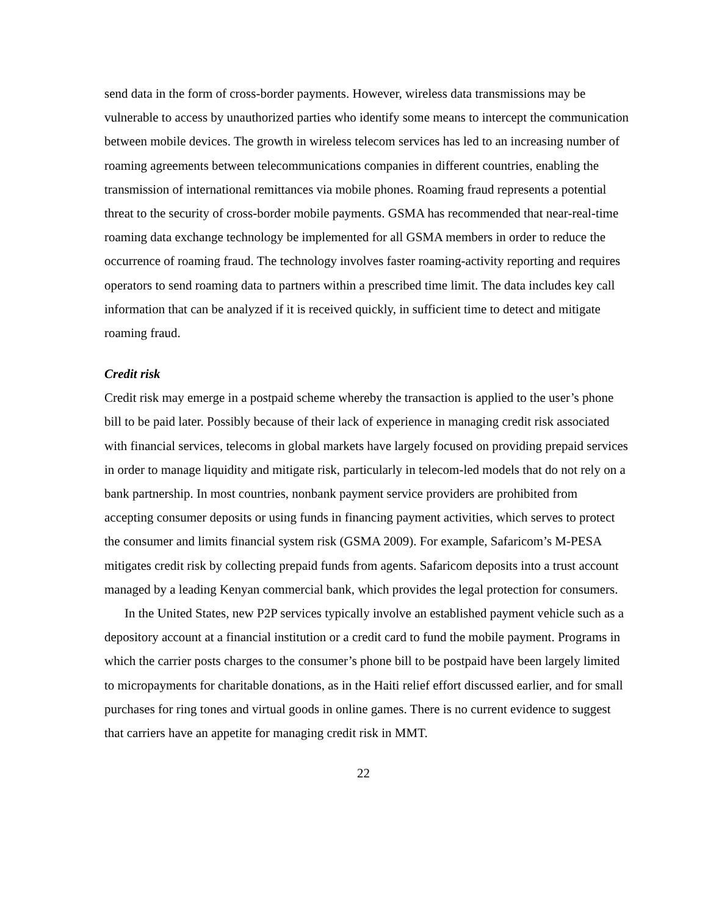send data in the form of cross-border payments. However, wireless data transmissions may be vulnerable to access by unauthorized parties who identify some means to intercept the communication between mobile devices. The growth in wireless telecom services has led to an increasing number of roaming agreements between telecommunications companies in different countries, enabling the transmission of international remittances via mobile phones. Roaming fraud represents a potential threat to the security of cross-border mobile payments. GSMA has recommended that near-real-time roaming data exchange technology be implemented for all GSMA members in order to reduce the occurrence of roaming fraud. The technology involves faster roaming-activity reporting and requires operators to send roaming data to partners within a prescribed time limit. The data includes key call information that can be analyzed if it is received quickly, in sufficient time to detect and mitigate roaming fraud.
Credit risk
Credit risk may emerge in a postpaid scheme whereby the transaction is applied to the user’s phone bill to be paid later. Possibly because of their lack of experience in managing credit risk associated with financial services, telecoms in global markets have largely focused on providing prepaid services in order to manage liquidity and mitigate risk, particularly in telecom-led models that do not rely on a bank partnership. In most countries, nonbank payment service providers are prohibited from accepting consumer deposits or using funds in financing payment activities, which serves to protect the consumer and limits financial system risk (GSMA 2009). For example, Safaricom’s M-PESA mitigates credit risk by collecting prepaid funds from agents. Safaricom deposits into a trust account managed by a leading Kenyan commercial bank, which provides the legal protection for consumers.
In the United States, new P2P services typically involve an established payment vehicle such as a depository account at a financial institution or a credit card to fund the mobile payment. Programs in which the carrier posts charges to the consumer’s phone bill to be postpaid have been largely limited to micropayments for charitable donations, as in the Haiti relief effort discussed earlier, and for small purchases for ring tones and virtual goods in online games. There is no current evidence to suggest that carriers have an appetite for managing credit risk in MMT.
22